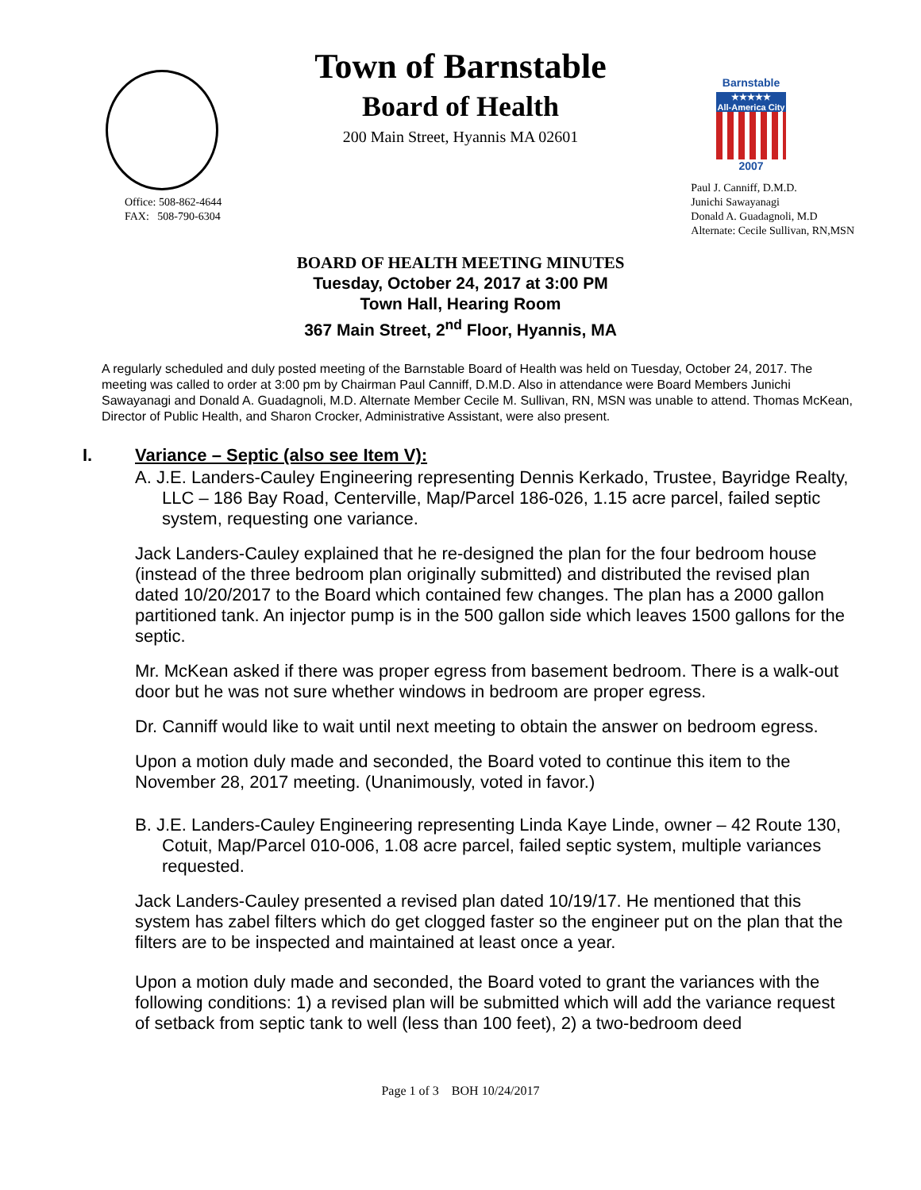Town of Barnstable
Board of Health
200 Main Street, Hyannis MA 02601
Barnstable
★★★★★
All-America City
2007
Office: 508-862-4644
FAX: 508-790-6304
Paul J. Canniff, D.M.D.
Junichi Sawayanagi
Donald A. Guadagnoli, M.D
Alternate: Cecile Sullivan, RN,MSN
BOARD OF HEALTH MEETING MINUTES
Tuesday, October 24, 2017 at 3:00 PM
Town Hall, Hearing Room
367 Main Street, 2<sup>nd</sup> Floor, Hyannis, MA
A regularly scheduled and duly posted meeting of the Barnstable Board of Health was held on Tuesday, October 24, 2017. The meeting was called to order at 3:00 pm by Chairman Paul Canniff, D.M.D. Also in attendance were Board Members Junichi Sawayanagi and Donald A. Guadagnoli, M.D. Alternate Member Cecile M. Sullivan, RN, MSN was unable to attend. Thomas McKean, Director of Public Health, and Sharon Crocker, Administrative Assistant, were also present.
I. Variance – Septic (also see Item V):
A. J.E. Landers-Cauley Engineering representing Dennis Kerkado, Trustee, Bayridge Realty, LLC – 186 Bay Road, Centerville, Map/Parcel 186-026, 1.15 acre parcel, failed septic system, requesting one variance.
Jack Landers-Cauley explained that he re-designed the plan for the four bedroom house (instead of the three bedroom plan originally submitted) and distributed the revised plan dated 10/20/2017 to the Board which contained few changes. The plan has a 2000 gallon partitioned tank. An injector pump is in the 500 gallon side which leaves 1500 gallons for the septic.
Mr. McKean asked if there was proper egress from basement bedroom. There is a walk-out door but he was not sure whether windows in bedroom are proper egress.
Dr. Canniff would like to wait until next meeting to obtain the answer on bedroom egress.
Upon a motion duly made and seconded, the Board voted to continue this item to the November 28, 2017 meeting. (Unanimously, voted in favor.)
B. J.E. Landers-Cauley Engineering representing Linda Kaye Linde, owner – 42 Route 130, Cotuit, Map/Parcel 010-006, 1.08 acre parcel, failed septic system, multiple variances requested.
Jack Landers-Cauley presented a revised plan dated 10/19/17. He mentioned that this system has zabel filters which do get clogged faster so the engineer put on the plan that the filters are to be inspected and maintained at least once a year.
Upon a motion duly made and seconded, the Board voted to grant the variances with the following conditions: 1) a revised plan will be submitted which will add the variance request of setback from septic tank to well (less than 100 feet), 2) a two-bedroom deed
Page 1 of 3 BOH 10/24/2017